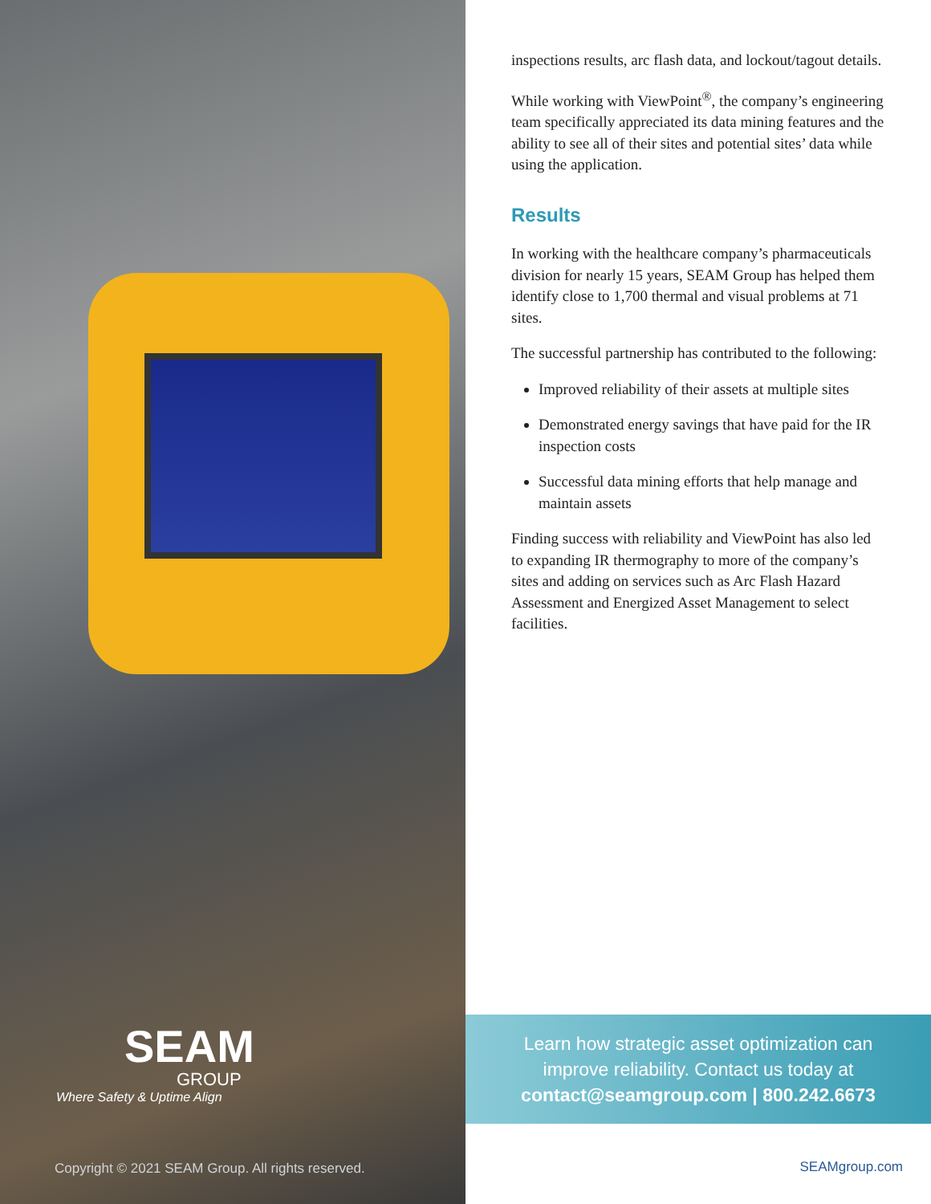SEAM
GROUP
Where Safety & Uptime Align
Copyright © 2021 SEAM Group. All rights reserved.
inspections results, arc flash data, and lockout/tagout details.
While working with ViewPoint<sup>®</sup>, the company’s engineering team specifically appreciated its data mining features and the ability to see all of their sites and potential sites’ data while using the application.
Results
In working with the healthcare company’s pharmaceuticals division for nearly 15 years, SEAM Group has helped them identify close to 1,700 thermal and visual problems at 71 sites.
The successful partnership has contributed to the following:
Improved reliability of their assets at multiple sites
Demonstrated energy savings that have paid for the IR inspection costs
Successful data mining efforts that help manage and maintain assets
Finding success with reliability and ViewPoint has also led to expanding IR thermography to more of the company’s sites and adding on services such as Arc Flash Hazard Assessment and Energized Asset Management to select facilities.
Learn how strategic asset optimization can
improve reliability. Contact us today at
contact@seamgroup.com | 800.242.6673
SEAMgroup.com